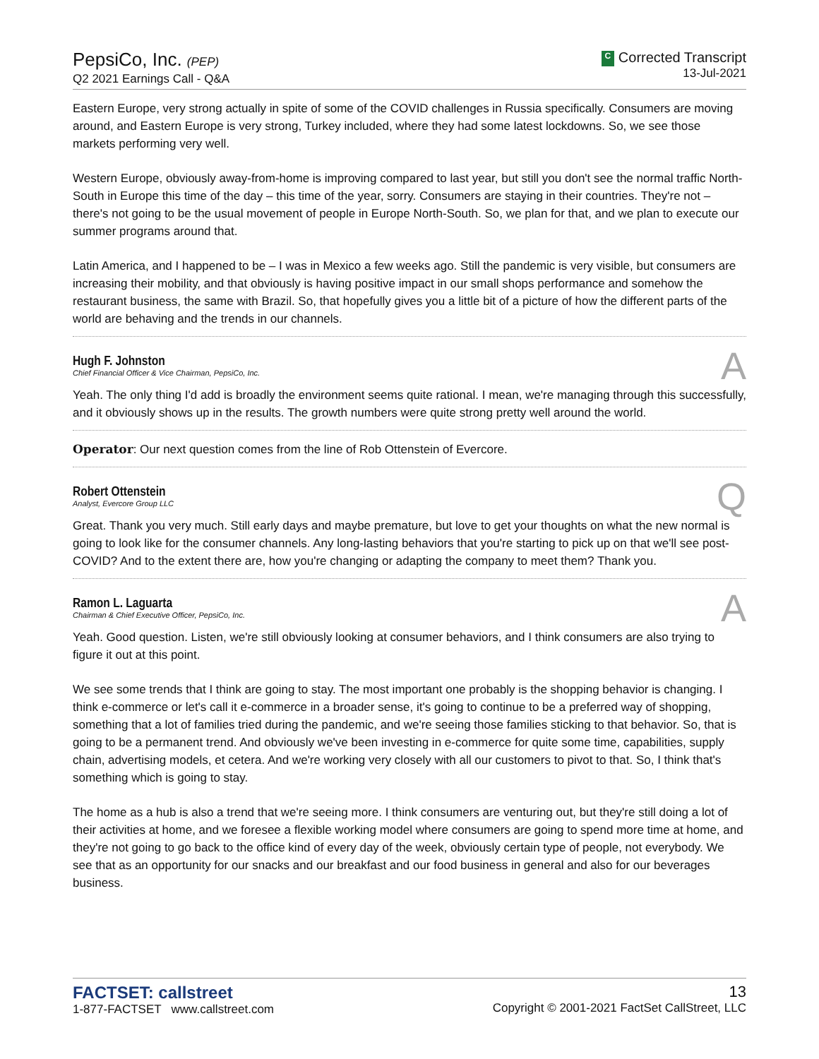PepsiCo, Inc. (PEP)
Q2 2021 Earnings Call - Q&A
C Corrected Transcript
13-Jul-2021
Eastern Europe, very strong actually in spite of some of the COVID challenges in Russia specifically. Consumers are moving around, and Eastern Europe is very strong, Turkey included, where they had some latest lockdowns. So, we see those markets performing very well.
Western Europe, obviously away-from-home is improving compared to last year, but still you don't see the normal traffic North-South in Europe this time of the day – this time of the year, sorry. Consumers are staying in their countries. They're not – there's not going to be the usual movement of people in Europe North-South. So, we plan for that, and we plan to execute our summer programs around that.
Latin America, and I happened to be – I was in Mexico a few weeks ago. Still the pandemic is very visible, but consumers are increasing their mobility, and that obviously is having positive impact in our small shops performance and somehow the restaurant business, the same with Brazil. So, that hopefully gives you a little bit of a picture of how the different parts of the world are behaving and the trends in our channels.
Hugh F. Johnston
Chief Financial Officer & Vice Chairman, PepsiCo, Inc.
A
Yeah. The only thing I'd add is broadly the environment seems quite rational. I mean, we're managing through this successfully, and it obviously shows up in the results. The growth numbers were quite strong pretty well around the world.
Operator: Our next question comes from the line of Rob Ottenstein of Evercore.
Robert Ottenstein
Analyst, Evercore Group LLC
Q
Great. Thank you very much. Still early days and maybe premature, but love to get your thoughts on what the new normal is going to look like for the consumer channels. Any long-lasting behaviors that you're starting to pick up on that we'll see post-COVID? And to the extent there are, how you're changing or adapting the company to meet them? Thank you.
Ramon L. Laguarta
Chairman & Chief Executive Officer, PepsiCo, Inc.
A
Yeah. Good question. Listen, we're still obviously looking at consumer behaviors, and I think consumers are also trying to figure it out at this point.
We see some trends that I think are going to stay. The most important one probably is the shopping behavior is changing. I think e-commerce or let's call it e-commerce in a broader sense, it's going to continue to be a preferred way of shopping, something that a lot of families tried during the pandemic, and we're seeing those families sticking to that behavior. So, that is going to be a permanent trend. And obviously we've been investing in e-commerce for quite some time, capabilities, supply chain, advertising models, et cetera. And we're working very closely with all our customers to pivot to that. So, I think that's something which is going to stay.
The home as a hub is also a trend that we're seeing more. I think consumers are venturing out, but they're still doing a lot of their activities at home, and we foresee a flexible working model where consumers are going to spend more time at home, and they're not going to go back to the office kind of every day of the week, obviously certain type of people, not everybody. We see that as an opportunity for our snacks and our breakfast and our food business in general and also for our beverages business.
FACTSET: callstreet
1-877-FACTSET www.callstreet.com
13
Copyright © 2001-2021 FactSet CallStreet, LLC